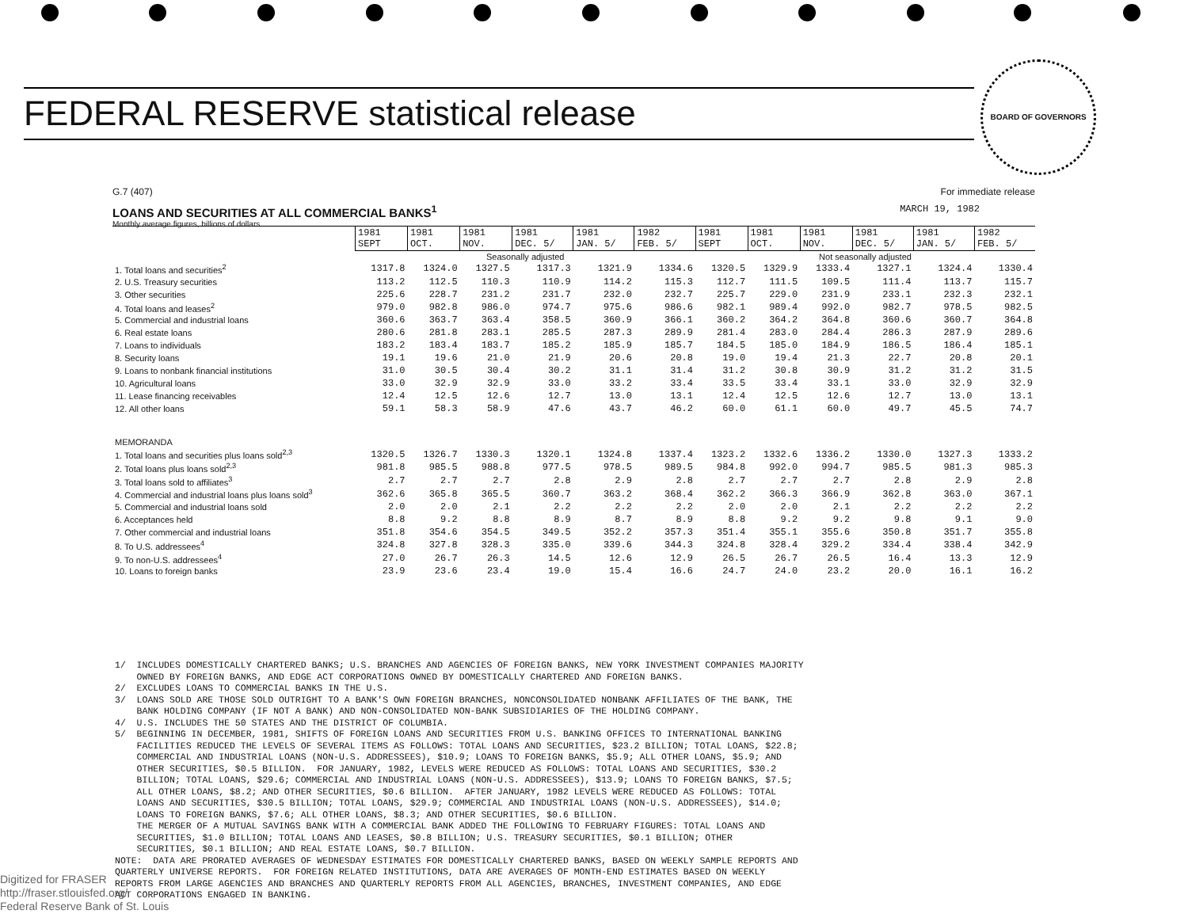FEDERAL RESERVE statistical release
BOARD OF GOVERNORS
G.7 (407) For immediate release
LOANS AND SECURITIES AT ALL COMMERCIAL BANKS<sup>1</sup> MARCH 19, 1982
Monthly average figures, billions of dollars
| | 1981 SEPT | 1981 OCT. | 1981 NOV. | 1981 DEC. 5/ | 1981 JAN. 5/ | 1982 FEB. 5/ | 1981 SEPT | 1981 OCT. | 1981 NOV. | 1981 DEC. 5/ | 1981 JAN. 5/ | 1982 FEB. 5/ |
| --- | --- | --- | --- | --- | --- | --- | --- | --- | --- | --- | --- | --- |
| | Seasonally adjusted | | | | | | Not seasonally adjusted | | | | | |
| 1. Total loans and securities<sup>2</sup> | 1317.8 | 1324.0 | 1327.5 | 1317.3 | 1321.9 | 1334.6 | 1320.5 | 1329.9 | 1333.4 | 1327.1 | 1324.4 | 1330.4 |
| 2. U.S. Treasury securities | 113.2 | 112.5 | 110.3 | 110.9 | 114.2 | 115.3 | 112.7 | 111.5 | 109.5 | 111.4 | 113.7 | 115.7 |
| 3. Other securities | 225.6 | 228.7 | 231.2 | 231.7 | 232.0 | 232.7 | 225.7 | 229.0 | 231.9 | 233.1 | 232.3 | 232.1 |
| 4. Total loans and leases<sup>2</sup> | 979.0 | 982.8 | 986.0 | 974.7 | 975.6 | 986.6 | 982.1 | 989.4 | 992.0 | 982.7 | 978.5 | 982.5 |
| 5. Commercial and industrial loans | 360.6 | 363.7 | 363.4 | 358.5 | 360.9 | 366.1 | 360.2 | 364.2 | 364.8 | 360.6 | 360.7 | 364.8 |
| 6. Real estate loans | 280.6 | 281.8 | 283.1 | 285.5 | 287.3 | 289.9 | 281.4 | 283.0 | 284.4 | 286.3 | 287.9 | 289.6 |
| 7. Loans to individuals | 183.2 | 183.4 | 183.7 | 185.2 | 185.9 | 185.7 | 184.5 | 185.0 | 184.9 | 186.5 | 186.4 | 185.1 |
| 8. Security loans | 19.1 | 19.6 | 21.0 | 21.9 | 20.6 | 20.8 | 19.0 | 19.4 | 21.3 | 22.7 | 20.8 | 20.1 |
| 9. Loans to nonbank financial institutions | 31.0 | 30.5 | 30.4 | 30.2 | 31.1 | 31.4 | 31.2 | 30.8 | 30.9 | 31.2 | 31.2 | 31.5 |
| 10. Agricultural loans | 33.0 | 32.9 | 32.9 | 33.0 | 33.2 | 33.4 | 33.5 | 33.4 | 33.1 | 33.0 | 32.9 | 32.9 |
| 11. Lease financing receivables | 12.4 | 12.5 | 12.6 | 12.7 | 13.0 | 13.1 | 12.4 | 12.5 | 12.6 | 12.7 | 13.0 | 13.1 |
| 12. All other loans | 59.1 | 58.3 | 58.9 | 47.6 | 43.7 | 46.2 | 60.0 | 61.1 | 60.0 | 49.7 | 45.5 | 74.7 |
| MEMORANDA | | | | | | | | | | | | |
| 1. Total loans and securities plus loans sold<sup>2,3</sup> | 1320.5 | 1326.7 | 1330.3 | 1320.1 | 1324.8 | 1337.4 | 1323.2 | 1332.6 | 1336.2 | 1330.0 | 1327.3 | 1333.2 |
| 2. Total loans plus loans sold<sup>2,3</sup> | 981.8 | 985.5 | 988.8 | 977.5 | 978.5 | 989.5 | 984.8 | 992.0 | 994.7 | 985.5 | 981.3 | 985.3 |
| 3. Total loans sold to affiliates<sup>3</sup> | 2.7 | 2.7 | 2.7 | 2.8 | 2.9 | 2.8 | 2.7 | 2.7 | 2.7 | 2.8 | 2.9 | 2.8 |
| 4. Commercial and industrial loans plus loans sold<sup>3</sup> | 362.6 | 365.8 | 365.5 | 360.7 | 363.2 | 368.4 | 362.2 | 366.3 | 366.9 | 362.8 | 363.0 | 367.1 |
| 5. Commercial and industrial loans sold | 2.0 | 2.0 | 2.1 | 2.2 | 2.2 | 2.2 | 2.0 | 2.0 | 2.1 | 2.2 | 2.2 | 2.2 |
| 6. Acceptances held | 8.8 | 9.2 | 8.8 | 8.9 | 8.7 | 8.9 | 8.8 | 9.2 | 9.2 | 9.8 | 9.1 | 9.0 |
| 7. Other commercial and industrial loans | 351.8 | 354.6 | 354.5 | 349.5 | 352.2 | 357.3 | 351.4 | 355.1 | 355.6 | 350.8 | 351.7 | 355.8 |
| 8. To U.S. addressees<sup>4</sup> | 324.8 | 327.8 | 328.3 | 335.0 | 339.6 | 344.3 | 324.8 | 328.4 | 329.2 | 334.4 | 338.4 | 342.9 |
| 9. To non-U.S. addressees<sup>4</sup> | 27.0 | 26.7 | 26.3 | 14.5 | 12.6 | 12.9 | 26.5 | 26.7 | 26.5 | 16.4 | 13.3 | 12.9 |
| 10. Loans to foreign banks | 23.9 | 23.6 | 23.4 | 19.0 | 15.4 | 16.6 | 24.7 | 24.0 | 23.2 | 20.0 | 16.1 | 16.2 |
1/ INCLUDES DOMESTICALLY CHARTERED BANKS; U.S. BRANCHES AND AGENCIES OF FOREIGN BANKS, NEW YORK INVESTMENT COMPANIES MAJORITY OWNED BY FOREIGN BANKS, AND EDGE ACT CORPORATIONS OWNED BY DOMESTICALLY CHARTERED AND FOREIGN BANKS. 2/ EXCLUDES LOANS TO COMMERCIAL BANKS IN THE U.S. 3/ LOANS SOLD ARE THOSE SOLD OUTRIGHT TO A BANK'S OWN FOREIGN BRANCHES, NONCONSOLIDATED NONBANK AFFILIATES OF THE BANK, THE BANK HOLDING COMPANY (IF NOT A BANK) AND NON-CONSOLIDATED NON-BANK SUBSIDIARIES OF THE HOLDING COMPANY. 4/ U.S. INCLUDES THE 50 STATES AND THE DISTRICT OF COLUMBIA. 5/ BEGINNING IN DECEMBER, 1981, SHIFTS OF FOREIGN LOANS AND SECURITIES FROM U.S. BANKING OFFICES TO INTERNATIONAL BANKING FACILITIES REDUCED THE LEVELS OF SEVERAL ITEMS AS FOLLOWS: TOTAL LOANS AND SECURITIES, $23.2 BILLION; TOTAL LOANS, $22.8; COMMERCIAL AND INDUSTRIAL LOANS (NON-U.S. ADDRESSEES), $10.9; LOANS TO FOREIGN BANKS, $5.9; ALL OTHER LOANS, $5.9; AND OTHER SECURITIES, $0.5 BILLION. FOR JANUARY, 1982, LEVELS WERE REDUCED AS FOLLOWS: TOTAL LOANS AND SECURITIES, $30.2 BILLION; TOTAL LOANS, $29.6; COMMERCIAL AND INDUSTRIAL LOANS (NON-U.S. ADDRESSEES), $13.9; LOANS TO FOREIGN BANKS, $7.5; ALL OTHER LOANS, $8.2; AND OTHER SECURITIES, $0.6 BILLION. AFTER JANUARY, 1982 LEVELS WERE REDUCED AS FOLLOWS: TOTAL LOANS AND SECURITIES, $30.5 BILLION; TOTAL LOANS, $29.9; COMMERCIAL AND INDUSTRIAL LOANS (NON-U.S. ADDRESSEES), $14.0; LOANS TO FOREIGN BANKS, $7.6; ALL OTHER LOANS, $8.3; AND OTHER SECURITIES, $0.6 BILLION. THE MERGER OF A MUTUAL SAVINGS BANK WITH A COMMERCIAL BANK ADDED THE FOLLOWING TO FEBRUARY FIGURES: TOTAL LOANS AND SECURITIES, $1.0 BILLION; TOTAL LOANS AND LEASES, $0.8 BILLION; U.S. TREASURY SECURITIES, $0.1 BILLION; OTHER SECURITIES, $0.1 BILLION; AND REAL ESTATE LOANS, $0.7 BILLION. NOTE: DATA ARE PRORATED AVERAGES OF WEDNESDAY ESTIMATES FOR DOMESTICALLY CHARTERED BANKS, BASED ON WEEKLY SAMPLE REPORTS AND QUARTERLY UNIVERSE REPORTS. FOR FOREIGN RELATED INSTITUTIONS, DATA ARE AVERAGES OF MONTH-END ESTIMATES BASED ON WEEKLY REPORTS FROM LARGE AGENCIES AND BRANCHES AND QUARTERLY REPORTS FROM ALL AGENCIES, BRANCHES, INVESTMENT COMPANIES, AND EDGE ACT CORPORATIONS ENGAGED IN BANKING.
Digitized for FRASER
http://fraser.stlouisfed.org/
Federal Reserve Bank of St. Louis